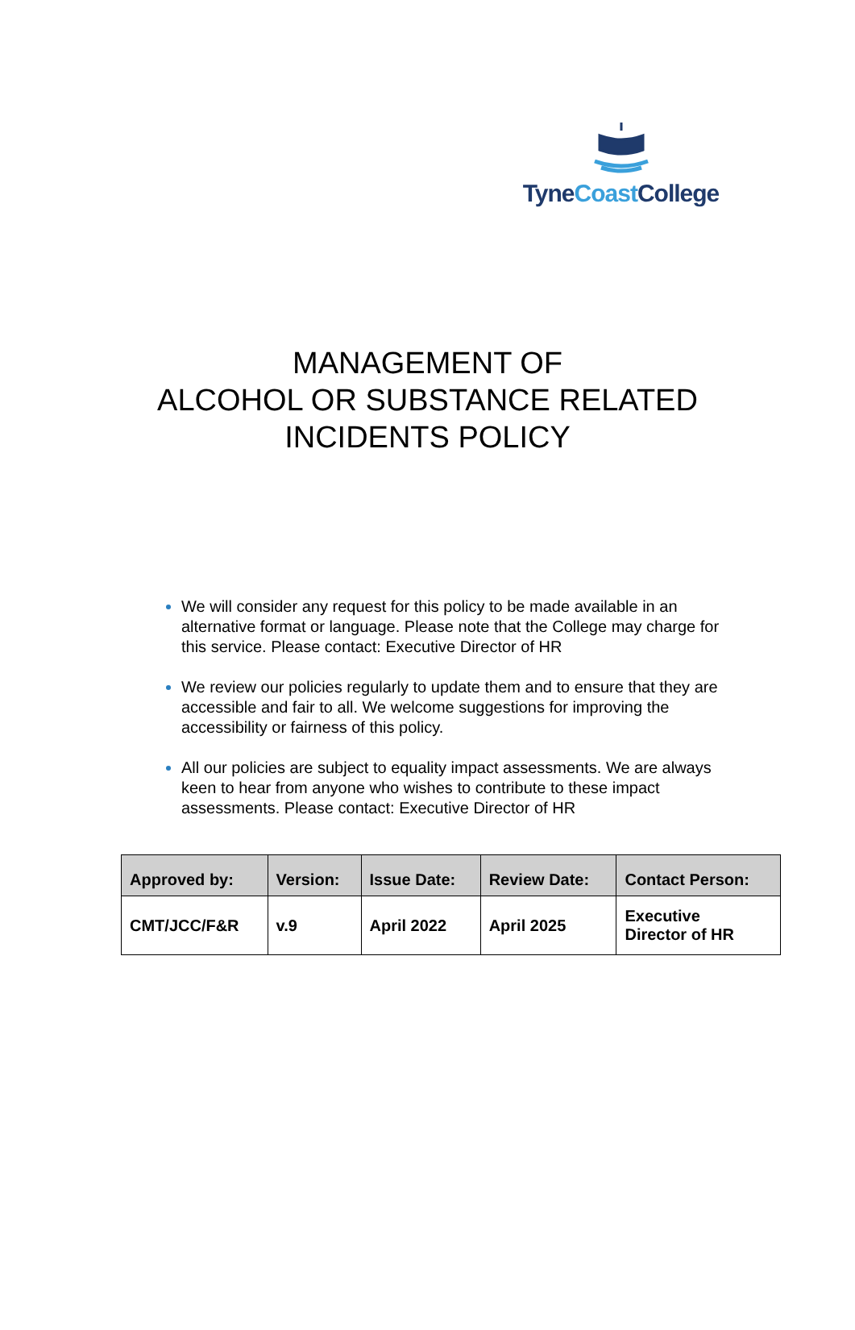Tyne Coast College
MANAGEMENT OF
ALCOHOL OR SUBSTANCE RELATED
INCIDENTS POLICY
We will consider any request for this policy to be made available in an alternative format or language. Please note that the College may charge for this service. Please contact: Executive Director of HR
We review our policies regularly to update them and to ensure that they are accessible and fair to all. We welcome suggestions for improving the accessibility or fairness of this policy.
All our policies are subject to equality impact assessments. We are always keen to hear from anyone who wishes to contribute to these impact assessments. Please contact: Executive Director of HR
| Approved by: | Version: | Issue Date: | Review Date: | Contact Person: |
| --- | --- | --- | --- | --- |
| CMT/JCC/F&R | v.9 | April 2022 | April 2025 | Executive Director of HR |